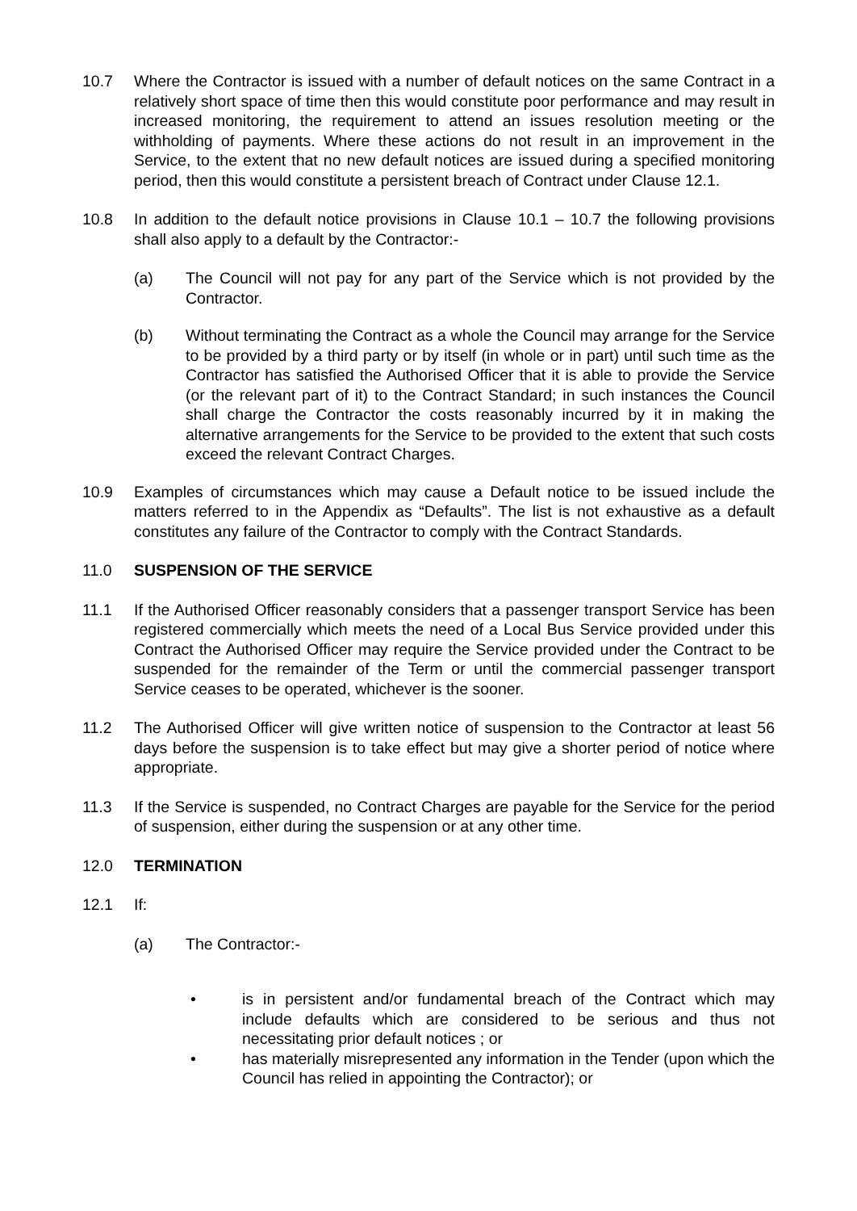10.7 Where the Contractor is issued with a number of default notices on the same Contract in a relatively short space of time then this would constitute poor performance and may result in increased monitoring, the requirement to attend an issues resolution meeting or the withholding of payments. Where these actions do not result in an improvement in the Service, to the extent that no new default notices are issued during a specified monitoring period, then this would constitute a persistent breach of Contract under Clause 12.1.
10.8 In addition to the default notice provisions in Clause 10.1 – 10.7 the following provisions shall also apply to a default by the Contractor:-
(a) The Council will not pay for any part of the Service which is not provided by the Contractor.
(b) Without terminating the Contract as a whole the Council may arrange for the Service to be provided by a third party or by itself (in whole or in part) until such time as the Contractor has satisfied the Authorised Officer that it is able to provide the Service (or the relevant part of it) to the Contract Standard; in such instances the Council shall charge the Contractor the costs reasonably incurred by it in making the alternative arrangements for the Service to be provided to the extent that such costs exceed the relevant Contract Charges.
10.9 Examples of circumstances which may cause a Default notice to be issued include the matters referred to in the Appendix as “Defaults”. The list is not exhaustive as a default constitutes any failure of the Contractor to comply with the Contract Standards.
11.0 SUSPENSION OF THE SERVICE
11.1 If the Authorised Officer reasonably considers that a passenger transport Service has been registered commercially which meets the need of a Local Bus Service provided under this Contract the Authorised Officer may require the Service provided under the Contract to be suspended for the remainder of the Term or until the commercial passenger transport Service ceases to be operated, whichever is the sooner.
11.2 The Authorised Officer will give written notice of suspension to the Contractor at least 56 days before the suspension is to take effect but may give a shorter period of notice where appropriate.
11.3 If the Service is suspended, no Contract Charges are payable for the Service for the period of suspension, either during the suspension or at any other time.
12.0 TERMINATION
12.1 If:
(a) The Contractor:-
• is in persistent and/or fundamental breach of the Contract which may include defaults which are considered to be serious and thus not necessitating prior default notices ; or
• has materially misrepresented any information in the Tender (upon which the Council has relied in appointing the Contractor); or